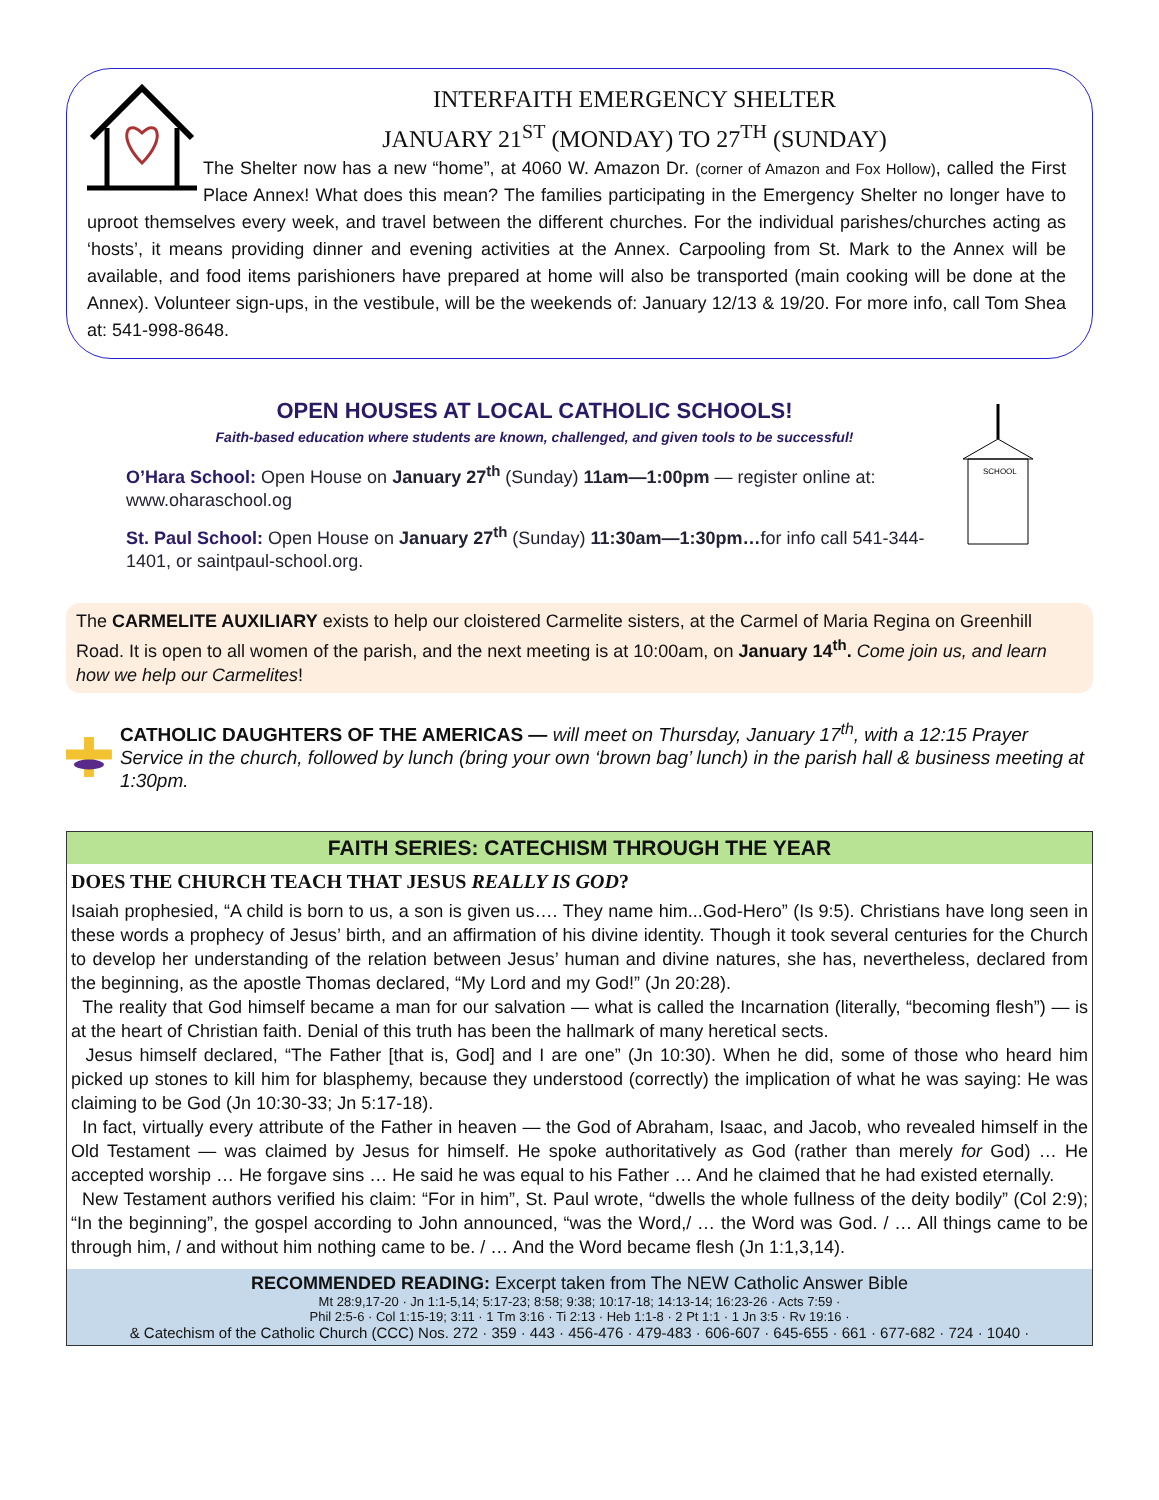INTERFAITH EMERGENCY SHELTER
JANUARY 21<sup>ST</sup> (MONDAY) TO 27<sup>TH</sup> (SUNDAY)
The Shelter now has a new “home”, at 4060 W. Amazon Dr. (corner of Amazon and Fox Hollow), called the First Place Annex! What does this mean? The families participating in the Emergency Shelter no longer have to uproot themselves every week, and travel between the different churches. For the individual parishes/churches acting as ‘hosts’, it means providing dinner and evening activities at the Annex. Carpooling from St. Mark to the Annex will be available, and food items parishioners have prepared at home will also be transported (main cooking will be done at the Annex). Volunteer sign-ups, in the vestibule, will be the weekends of: January 12/13 & 19/20. For more info, call Tom Shea at: 541-998-8648.
OPEN HOUSES AT LOCAL CATHOLIC SCHOOLS!
Faith-based education where students are known, challenged, and given tools to be successful!
O’Hara School: Open House on January 27<sup>th</sup> (Sunday) 11am—1:00pm — register online at: www.oharaschool.og
St. Paul School: Open House on January 27<sup>th</sup> (Sunday) 11:30am—1:30pm…for info call 541-344-1401, or saintpaul-school.org.
SCHOOL
The CARMELITE AUXILIARY exists to help our cloistered Carmelite sisters, at the Carmel of Maria Regina on Greenhill Road. It is open to all women of the parish, and the next meeting is at 10:00am, on January 14<sup>th</sup>. Come join us, and learn how we help our Carmelites!
CATHOLIC DAUGHTERS OF THE AMERICAS — will meet on Thursday, January 17<sup>th</sup>, with a 12:15 Prayer Service in the church, followed by lunch (bring your own ‘brown bag’ lunch) in the parish hall & business meeting at 1:30pm.
FAITH SERIES: CATECHISM THROUGH THE YEAR
DOES THE CHURCH TEACH THAT JESUS REALLY IS GOD?
Isaiah prophesied, “A child is born to us, a son is given us…. They name him...God-Hero” (Is 9:5). Christians have long seen in these words a prophecy of Jesus’ birth, and an affirmation of his divine identity. Though it took several centuries for the Church to develop her understanding of the relation between Jesus’ human and divine natures, she has, nevertheless, declared from the beginning, as the apostle Thomas declared, “My Lord and my God!” (Jn 20:28).
The reality that God himself became a man for our salvation — what is called the Incarnation (literally, “becoming flesh”) — is at the heart of Christian faith. Denial of this truth has been the hallmark of many heretical sects.
Jesus himself declared, “The Father [that is, God] and I are one” (Jn 10:30). When he did, some of those who heard him picked up stones to kill him for blasphemy, because they understood (correctly) the implication of what he was saying: He was claiming to be God (Jn 10:30-33; Jn 5:17-18).
In fact, virtually every attribute of the Father in heaven — the God of Abraham, Isaac, and Jacob, who revealed himself in the Old Testament — was claimed by Jesus for himself. He spoke authoritatively as God (rather than merely for God) … He accepted worship … He forgave sins … He said he was equal to his Father … And he claimed that he had existed eternally.
New Testament authors verified his claim: “For in him”, St. Paul wrote, “dwells the whole fullness of the deity bodily” (Col 2:9); “In the beginning”, the gospel according to John announced, “was the Word,/ … the Word was God. / … All things came to be through him, / and without him nothing came to be. / … And the Word became flesh (Jn 1:1,3,14).
RECOMMENDED READING: Excerpt taken from The NEW Catholic Answer Bible
Mt 28:9,17-20 · Jn 1:1-5,14; 5:17-23; 8:58; 9:38; 10:17-18; 14:13-14; 16:23-26 · Acts 7:59 ·
Phil 2:5-6 · Col 1:15-19; 3:11 · 1 Tm 3:16 · Ti 2:13 · Heb 1:1-8 · 2 Pt 1:1 · 1 Jn 3:5 · Rv 19:16 ·
& Catechism of the Catholic Church (CCC) Nos. 272 · 359 · 443 · 456-476 · 479-483 · 606-607 · 645-655 · 661 · 677-682 · 724 · 1040 ·